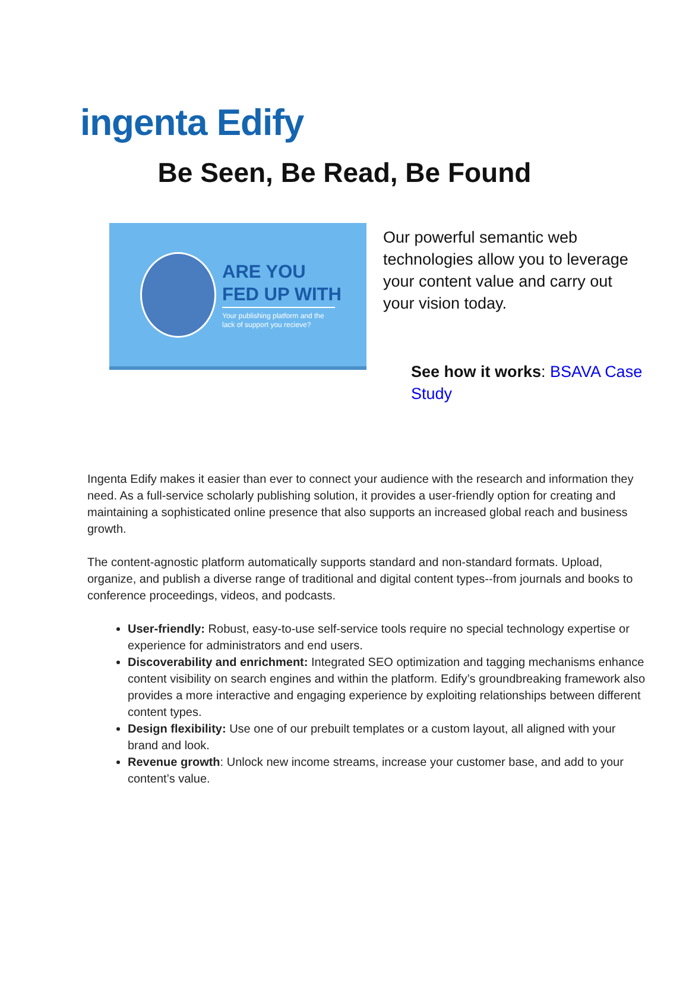ingenta Edify
Be Seen, Be Read, Be Found
ARE YOU
FED UP WITH
Your publishing platform and the lack of support you recieve?
Our powerful semantic web technologies allow you to leverage your content value and carry out your vision today.
See how it works: BSAVA Case Study
Ingenta Edify makes it easier than ever to connect your audience with the research and information they need. As a full-service scholarly publishing solution, it provides a user-friendly option for creating and maintaining a sophisticated online presence that also supports an increased global reach and business growth.
The content-agnostic platform automatically supports standard and non-standard formats. Upload, organize, and publish a diverse range of traditional and digital content types--from journals and books to conference proceedings, videos, and podcasts.
User-friendly: Robust, easy-to-use self-service tools require no special technology expertise or experience for administrators and end users.
Discoverability and enrichment: Integrated SEO optimization and tagging mechanisms enhance content visibility on search engines and within the platform. Edify’s groundbreaking framework also provides a more interactive and engaging experience by exploiting relationships between different content types.
Design flexibility: Use one of our prebuilt templates or a custom layout, all aligned with your brand and look.
Revenue growth: Unlock new income streams, increase your customer base, and add to your content’s value.